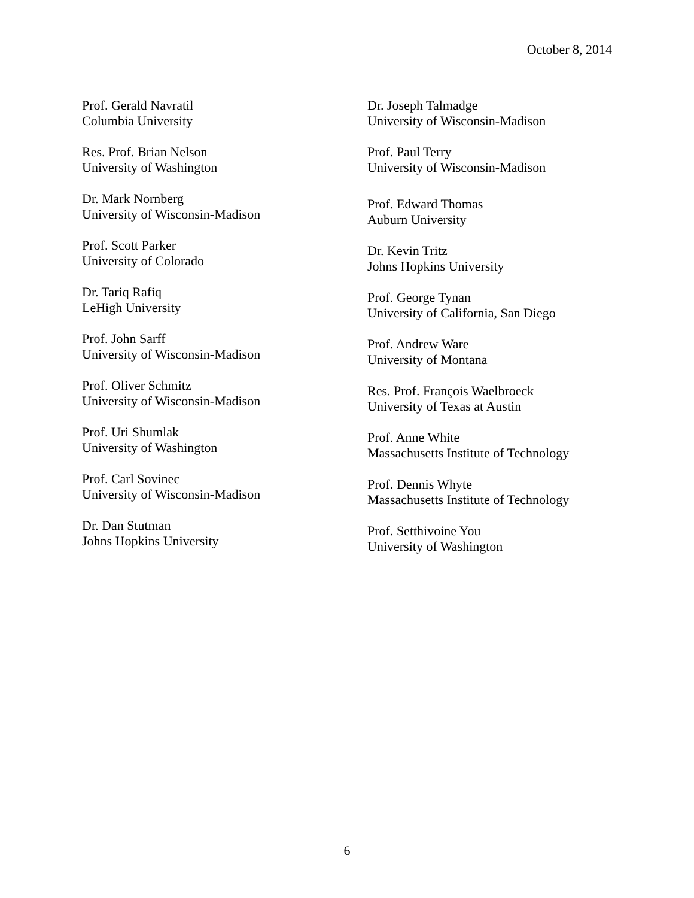October 8, 2014
Prof. Gerald Navratil
Columbia University
Res. Prof. Brian Nelson
University of Washington
Dr. Mark Nornberg
University of Wisconsin-Madison
Prof. Scott Parker
University of Colorado
Dr. Tariq Rafiq
LeHigh University
Prof. John Sarff
University of Wisconsin-Madison
Prof. Oliver Schmitz
University of Wisconsin-Madison
Prof. Uri Shumlak
University of Washington
Prof. Carl Sovinec
University of Wisconsin-Madison
Dr. Dan Stutman
Johns Hopkins University
Dr. Joseph Talmadge
University of Wisconsin-Madison
Prof. Paul Terry
University of Wisconsin-Madison
Prof. Edward Thomas
Auburn University
Dr. Kevin Tritz
Johns Hopkins University
Prof. George Tynan
University of California, San Diego
Prof. Andrew Ware
University of Montana
Res. Prof. François Waelbroeck
University of Texas at Austin
Prof. Anne White
Massachusetts Institute of Technology
Prof. Dennis Whyte
Massachusetts Institute of Technology
Prof. Setthivoine You
University of Washington
6